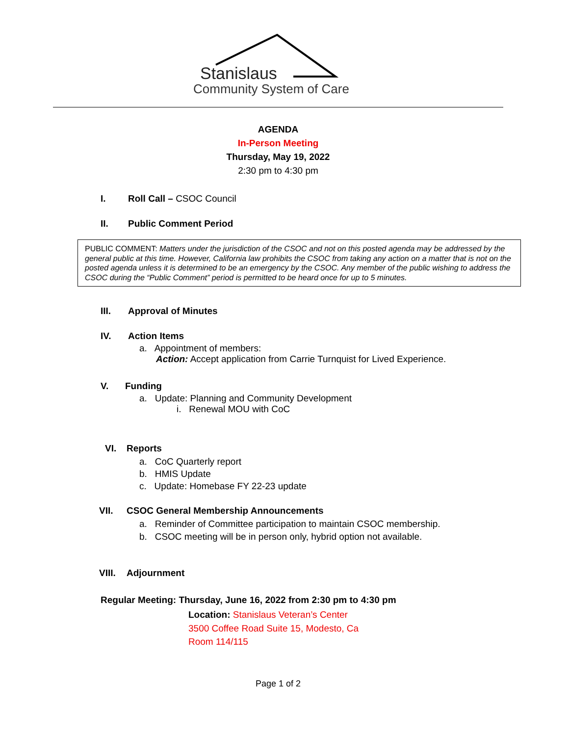Stanislaus
Community System of Care
AGENDA
In-Person Meeting
Thursday, May 19, 2022
2:30 pm to 4:30 pm
I. Roll Call – CSOC Council
II. Public Comment Period
PUBLIC COMMENT: Matters under the jurisdiction of the CSOC and not on this posted agenda may be addressed by the general public at this time. However, California law prohibits the CSOC from taking any action on a matter that is not on the posted agenda unless it is determined to be an emergency by the CSOC. Any member of the public wishing to address the CSOC during the “Public Comment” period is permitted to be heard once for up to 5 minutes.
III. Approval of Minutes
IV. Action Items
a. Appointment of members:
Action: Accept application from Carrie Turnquist for Lived Experience.
V. Funding
a. Update: Planning and Community Development
i. Renewal MOU with CoC
VI. Reports
a. CoC Quarterly report
b. HMIS Update
c. Update: Homebase FY 22-23 update
VII. CSOC General Membership Announcements
a. Reminder of Committee participation to maintain CSOC membership.
b. CSOC meeting will be in person only, hybrid option not available.
VIII. Adjournment
Regular Meeting: Thursday, June 16, 2022 from 2:30 pm to 4:30 pm
Location: Stanislaus Veteran’s Center
3500 Coffee Road Suite 15, Modesto, Ca
Room 114/115
Page 1 of 2